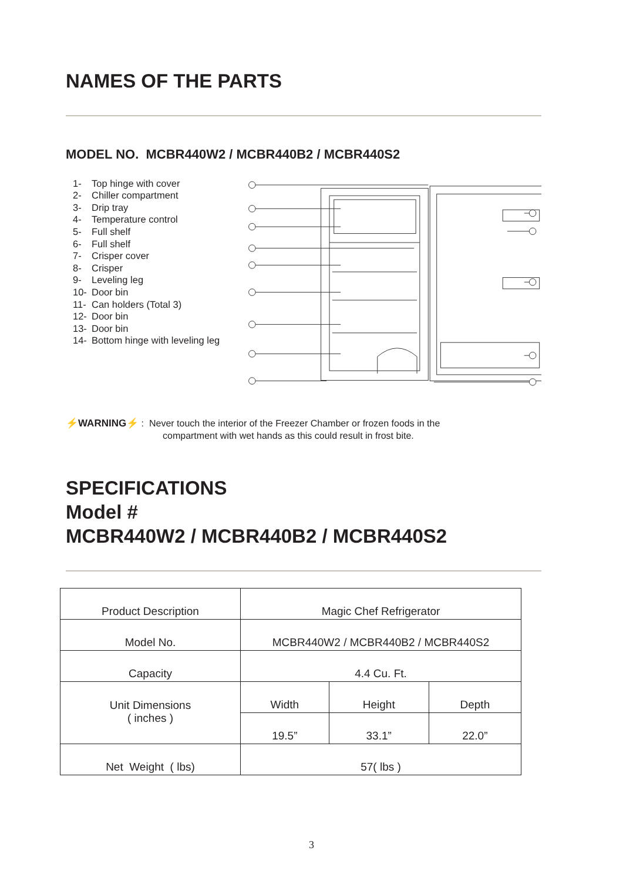NAMES OF THE PARTS
MODEL NO. MCBR440W2 / MCBR440B2 / MCBR440S2
1- Top hinge with cover
2- Chiller compartment
3- Drip tray
4- Temperature control
5- Full shelf
6- Full shelf
7- Crisper cover
8- Crisper
9- Leveling leg
10- Door bin
11- Can holders (Total 3)
12- Door bin
13- Door bin
14- Bottom hinge with leveling leg
⚡WARNING⚡ : Never touch the interior of the Freezer Chamber or frozen foods in the
compartment with wet hands as this could result in frost bite.
SPECIFICATIONS
Model #
MCBR440W2 / MCBR440B2 / MCBR440S2
| Product Description | Magic Chef Refrigerator | | |
| Model No. | MCBR440W2 / MCBR440B2 / MCBR440S2 | | |
| Capacity | 4.4 Cu. Ft. | | |
| Unit Dimensions ( inches ) | Width | Height | Depth |
| | 19.5” | 33.1” | 22.0” |
| Net Weight ( lbs) | 57( lbs ) | | |
3